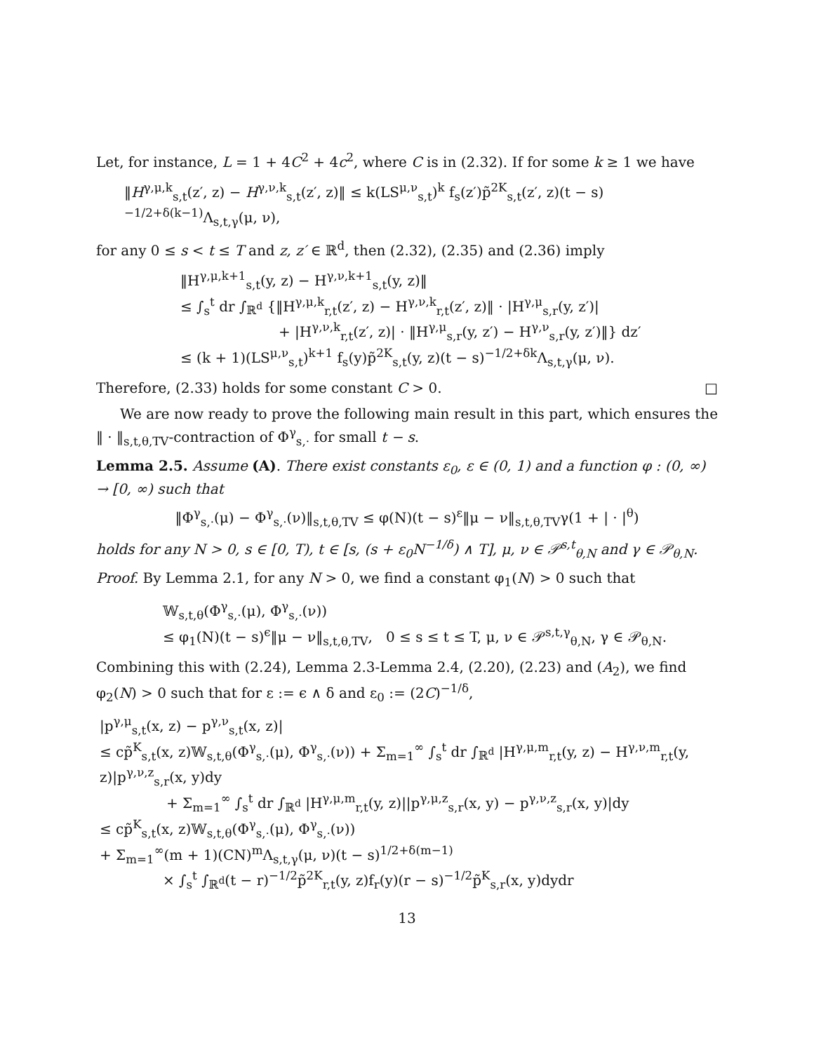Let, for instance, L = 1 + 4C<sup>2</sup> + 4c<sup>2</sup>, where C is in (2.32). If for some k ≥ 1 we have
‖H<sup>γ,μ,k</sup><sub>s,t</sub>(z′, z) − H<sup>γ,ν,k</sup><sub>s,t</sub>(z′, z)‖ ≤ k(LS<sup>μ,ν</sup><sub>s,t</sub>)<sup>k</sup> f<sub>s</sub>(z′)p̃<sup>2K</sup><sub>s,t</sub>(z′, z)(t − s)<sup>−1/2+δ(k−1)</sup>Λ<sub>s,t,γ</sub>(μ, ν),
for any 0 ≤ s < t ≤ T and z, z′ ∈ ℝ<sup>d</sup>, then (2.32), (2.35) and (2.36) imply
‖H<sup>γ,μ,k+1</sup><sub>s,t</sub>(y, z) − H<sup>γ,ν,k+1</sup><sub>s,t</sub>(y, z)‖
≤ ∫<sub>s</sub><sup>t</sup> dr ∫<sub>ℝ<sup>d</sup></sub> {‖H<sup>γ,μ,k</sup><sub>r,t</sub>(z′, z) − H<sup>γ,ν,k</sup><sub>r,t</sub>(z′, z)‖ · |H<sup>γ,μ</sup><sub>s,r</sub>(y, z′)|
+ |H<sup>γ,ν,k</sup><sub>r,t</sub>(z′, z)| · ‖H<sup>γ,μ</sup><sub>s,r</sub>(y, z′) − H<sup>γ,ν</sup><sub>s,r</sub>(y, z′)‖} dz′
≤ (k + 1)(LS<sup>μ,ν</sup><sub>s,t</sub>)<sup>k+1</sup> f<sub>s</sub>(y)p̃<sup>2K</sup><sub>s,t</sub>(y, z)(t − s)<sup>−1/2+δk</sup>Λ<sub>s,t,γ</sub>(μ, ν).
Therefore, (2.33) holds for some constant C > 0. □
We are now ready to prove the following main result in this part, which ensures the ‖ · ‖<sub>s,t,θ,TV</sub>-contraction of Φ<sup>γ</sup><sub>s,·</sub> for small t − s.
Lemma 2.5. Assume (A). There exist constants ε<sub>0</sub>, ε ∈ (0, 1) and a function φ : (0, ∞) → [0, ∞) such that
‖Φ<sup>γ</sup><sub>s,·</sub>(μ) − Φ<sup>γ</sup><sub>s,·</sub>(ν)‖<sub>s,t,θ,TV</sub> ≤ φ(N)(t − s)<sup>ε</sup>‖μ − ν‖<sub>s,t,θ,TV</sub>γ(1 + | · |<sup>θ</sup>)
holds for any N > 0, s ∈ [0, T), t ∈ [s, (s + ε<sub>0</sub>N<sup>−1/δ</sup>) ∧ T], μ, ν ∈ 𝒫<sup>s,t</sup><sub>θ,N</sub> and γ ∈ 𝒫<sub>θ,N</sub>.
Proof. By Lemma 2.1, for any N > 0, we find a constant φ<sub>1</sub>(N) > 0 such that
𝕎<sub>s,t,θ</sub>(Φ<sup>γ</sup><sub>s,·</sub>(μ), Φ<sup>γ</sup><sub>s,·</sub>(ν))
≤ φ<sub>1</sub>(N)(t − s)<sup>ϵ</sup>‖μ − ν‖<sub>s,t,θ,TV</sub>, 0 ≤ s ≤ t ≤ T, μ, ν ∈ 𝒫<sup>s,t,γ</sup><sub>θ,N</sub>, γ ∈ 𝒫<sub>θ,N</sub>.
Combining this with (2.24), Lemma 2.3-Lemma 2.4, (2.20), (2.23) and (A<sub>2</sub>), we find φ<sub>2</sub>(N) > 0 such that for ε := ϵ ∧ δ and ε<sub>0</sub> := (2C)<sup>−1/δ</sup>,
|p<sup>γ,μ</sup><sub>s,t</sub>(x, z) − p<sup>γ,ν</sup><sub>s,t</sub>(x, z)|
≤ cp̃<sup>K</sup><sub>s,t</sub>(x, z)𝕎<sub>s,t,θ</sub>(Φ<sup>γ</sup><sub>s,·</sub>(μ), Φ<sup>γ</sup><sub>s,·</sub>(ν)) + Σ<sub>m=1</sub><sup>∞</sup> ∫<sub>s</sub><sup>t</sup> dr ∫<sub>ℝ<sup>d</sup></sub> |H<sup>γ,μ,m</sup><sub>r,t</sub>(y, z) − H<sup>γ,ν,m</sup><sub>r,t</sub>(y, z)|p<sup>γ,ν,z</sup><sub>s,r</sub>(x, y)dy
+ Σ<sub>m=1</sub><sup>∞</sup> ∫<sub>s</sub><sup>t</sup> dr ∫<sub>ℝ<sup>d</sup></sub> |H<sup>γ,μ,m</sup><sub>r,t</sub>(y, z)||p<sup>γ,μ,z</sup><sub>s,r</sub>(x, y) − p<sup>γ,ν,z</sup><sub>s,r</sub>(x, y)|dy
≤ cp̃<sup>K</sup><sub>s,t</sub>(x, z)𝕎<sub>s,t,θ</sub>(Φ<sup>γ</sup><sub>s,·</sub>(μ), Φ<sup>γ</sup><sub>s,·</sub>(ν))
+ Σ<sub>m=1</sub><sup>∞</sup>(m + 1)(CN)<sup>m</sup>Λ<sub>s,t,γ</sub>(μ, ν)(t − s)<sup>1/2+δ(m−1)</sup>
× ∫<sub>s</sub><sup>t</sup> ∫<sub>ℝ<sup>d</sup></sub>(t − r)<sup>−1/2</sup>p̃<sup>2K</sup><sub>r,t</sub>(y, z)f<sub>r</sub>(y)(r − s)<sup>−1/2</sup>p̃<sup>K</sup><sub>s,r</sub>(x, y)dydr
13